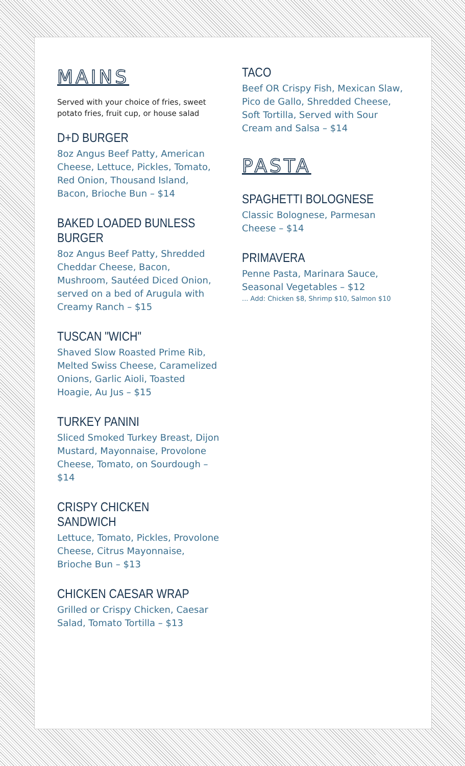MAINS
Served with your choice of fries, sweet potato fries, fruit cup, or house salad
D+D BURGER
8oz Angus Beef Patty, American Cheese, Lettuce, Pickles, Tomato, Red Onion, Thousand Island, Bacon, Brioche Bun – $14
BAKED LOADED BUNLESS BURGER
8oz Angus Beef Patty, Shredded Cheddar Cheese, Bacon, Mushroom, Sautéed Diced Onion, served on a bed of Arugula with Creamy Ranch – $15
TUSCAN "WICH"
Shaved Slow Roasted Prime Rib, Melted Swiss Cheese, Caramelized Onions, Garlic Aioli, Toasted Hoagie, Au Jus – $15
TURKEY PANINI
Sliced Smoked Turkey Breast, Dijon Mustard, Mayonnaise, Provolone Cheese, Tomato, on Sourdough – $14
CRISPY CHICKEN SANDWICH
Lettuce, Tomato, Pickles, Provolone Cheese, Citrus Mayonnaise, Brioche Bun – $13
CHICKEN CAESAR WRAP
Grilled or Crispy Chicken, Caesar Salad, Tomato Tortilla – $13
TACO
Beef OR Crispy Fish, Mexican Slaw, Pico de Gallo, Shredded Cheese, Soft Tortilla, Served with Sour Cream and Salsa – $14
PASTA
SPAGHETTI BOLOGNESE
Classic Bolognese, Parmesan Cheese – $14
PRIMAVERA
Penne Pasta, Marinara Sauce, Seasonal Vegetables – $12
... Add: Chicken $8, Shrimp $10, Salmon $10